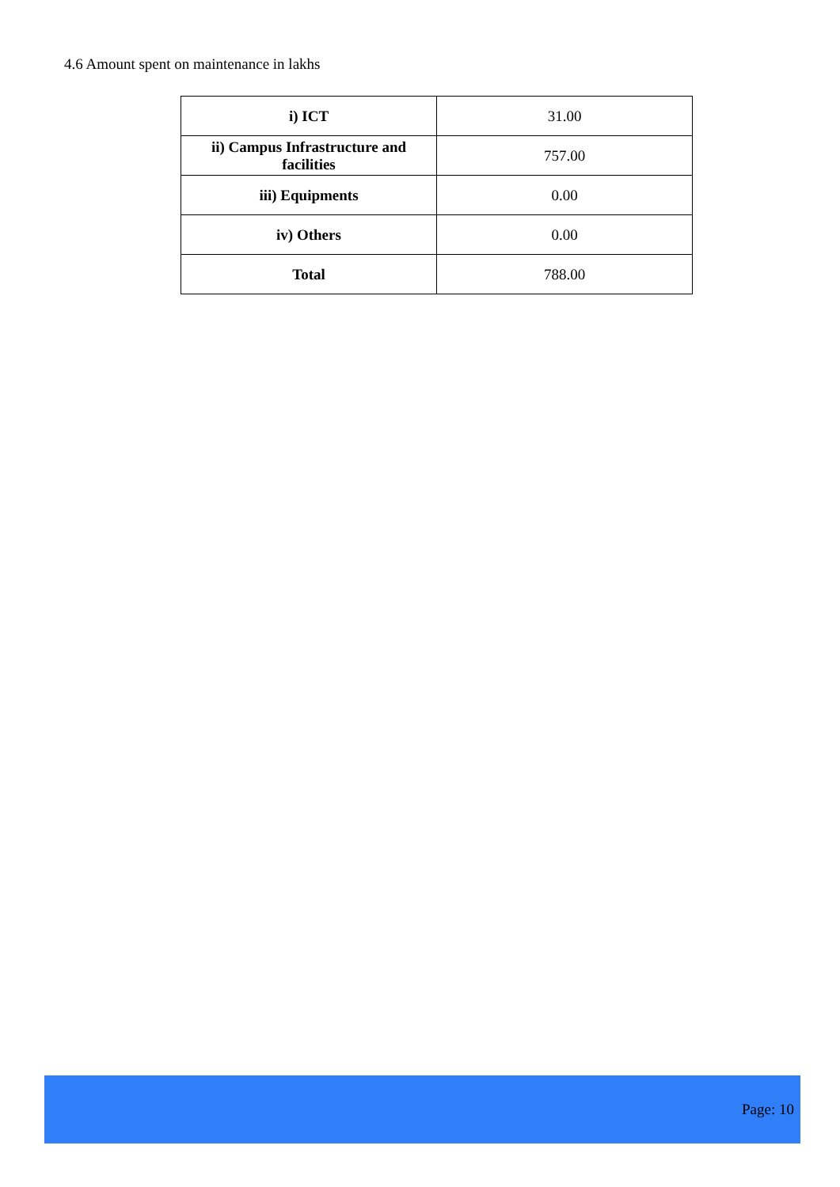4.6 Amount spent on maintenance in lakhs
| i) ICT | 31.00 |
| ii) Campus Infrastructure and facilities | 757.00 |
| iii) Equipments | 0.00 |
| iv) Others | 0.00 |
| Total | 788.00 |
Page: 10